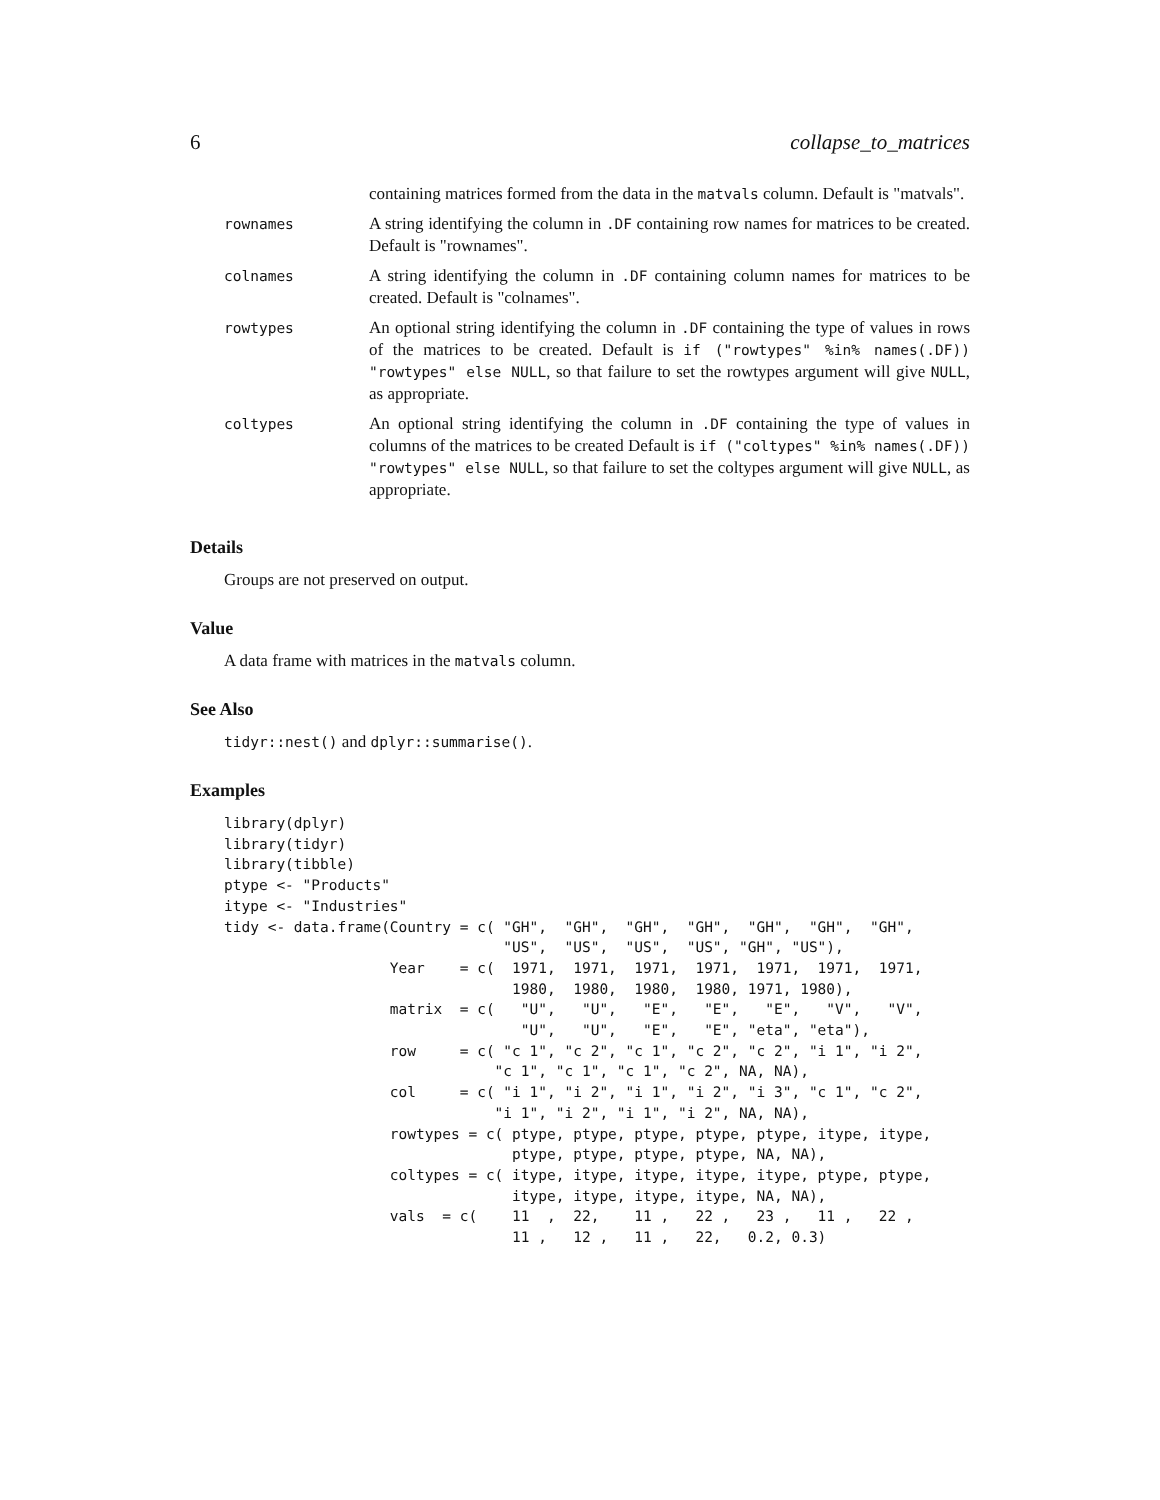6 collapse_to_matrices
| | containing matrices formed from the data in the matvals column. Default is "matvals". |
| rownames | A string identifying the column in .DF containing row names for matrices to be created. Default is "rownames". |
| colnames | A string identifying the column in .DF containing column names for matrices to be created. Default is "colnames". |
| rowtypes | An optional string identifying the column in .DF containing the type of values in rows of the matrices to be created. Default is if ("rowtypes" %in% names(.DF)) "rowtypes" else NULL , so that failure to set the rowtypes argument will give NULL , as appropriate. |
| coltypes | An optional string identifying the column in .DF containing the type of values in columns of the matrices to be created Default is if ("coltypes" %in% names(.DF)) "rowtypes" else NULL , so that failure to set the coltypes argument will give NULL , as appropriate. |
Details
Groups are not preserved on output.
Value
A data frame with matrices in the matvals column.
See Also
tidyr::nest() and dplyr::summarise().
Examples
library(dplyr)
library(tidyr)
library(tibble)
ptype <- "Products"
itype <- "Industries"
tidy <- data.frame(Country = c( "GH",  "GH",  "GH",  "GH",  "GH",  "GH",  "GH",
                                "US",  "US",  "US",  "US", "GH", "US"),
                   Year    = c(  1971,  1971,  1971,  1971,  1971,  1971,  1971,
                                 1980,  1980,  1980,  1980, 1971, 1980),
                   matrix  = c(   "U",   "U",   "E",   "E",   "E",   "V",   "V",
                                  "U",   "U",   "E",   "E", "eta", "eta"),
                   row     = c( "c 1", "c 2", "c 1", "c 2", "c 2", "i 1", "i 2",
                               "c 1", "c 1", "c 1", "c 2", NA, NA),
                   col     = c( "i 1", "i 2", "i 1", "i 2", "i 3", "c 1", "c 2",
                               "i 1", "i 2", "i 1", "i 2", NA, NA),
                   rowtypes = c( ptype, ptype, ptype, ptype, ptype, itype, itype,
                                 ptype, ptype, ptype, ptype, NA, NA),
                   coltypes = c( itype, itype, itype, itype, itype, ptype, ptype,
                                 itype, itype, itype, itype, NA, NA),
                   vals  = c(    11  ,  22,    11 ,   22 ,   23 ,   11 ,   22 ,
                                 11 ,   12 ,   11 ,   22,   0.2, 0.3)